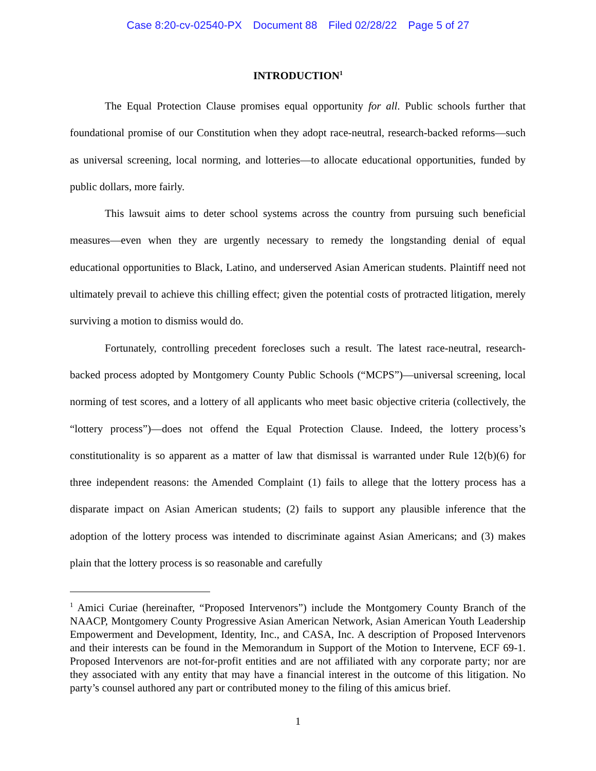Case 8:20-cv-02540-PX Document 88 Filed 02/28/22 Page 5 of 27
INTRODUCTION<sup>1</sup>
The Equal Protection Clause promises equal opportunity for all. Public schools further that foundational promise of our Constitution when they adopt race-neutral, research-backed reforms—such as universal screening, local norming, and lotteries—to allocate educational opportunities, funded by public dollars, more fairly.
This lawsuit aims to deter school systems across the country from pursuing such beneficial measures—even when they are urgently necessary to remedy the longstanding denial of equal educational opportunities to Black, Latino, and underserved Asian American students. Plaintiff need not ultimately prevail to achieve this chilling effect; given the potential costs of protracted litigation, merely surviving a motion to dismiss would do.
Fortunately, controlling precedent forecloses such a result. The latest race-neutral, research-backed process adopted by Montgomery County Public Schools (“MCPS”)—universal screening, local norming of test scores, and a lottery of all applicants who meet basic objective criteria (collectively, the “lottery process”)—does not offend the Equal Protection Clause. Indeed, the lottery process’s constitutionality is so apparent as a matter of law that dismissal is warranted under Rule 12(b)(6) for three independent reasons: the Amended Complaint (1) fails to allege that the lottery process has a disparate impact on Asian American students; (2) fails to support any plausible inference that the adoption of the lottery process was intended to discriminate against Asian Americans; and (3) makes plain that the lottery process is so reasonable and carefully
<sup>1</sup> Amici Curiae (hereinafter, “Proposed Intervenors”) include the Montgomery County Branch of the NAACP, Montgomery County Progressive Asian American Network, Asian American Youth Leadership Empowerment and Development, Identity, Inc., and CASA, Inc. A description of Proposed Intervenors and their interests can be found in the Memorandum in Support of the Motion to Intervene, ECF 69-1. Proposed Intervenors are not-for-profit entities and are not affiliated with any corporate party; nor are they associated with any entity that may have a financial interest in the outcome of this litigation. No party’s counsel authored any part or contributed money to the filing of this amicus brief.
1